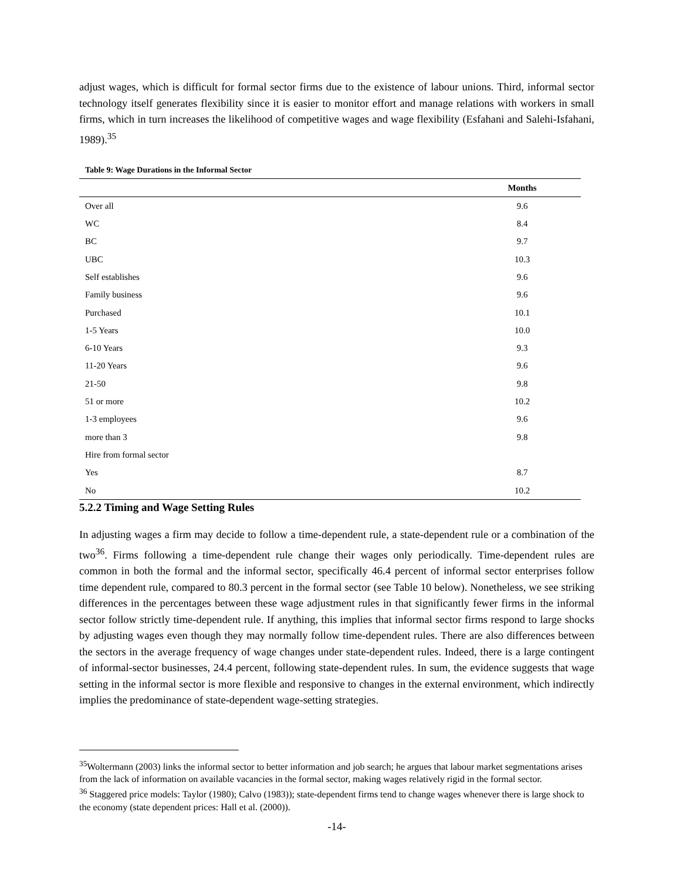adjust wages, which is difficult for formal sector firms due to the existence of labour unions. Third, informal sector technology itself generates flexibility since it is easier to monitor effort and manage relations with workers in small firms, which in turn increases the likelihood of competitive wages and wage flexibility (Esfahani and Salehi-Isfahani, 1989).<sup>35</sup>
Table 9: Wage Durations in the Informal Sector
| | Months |
| --- | --- |
| Over all | 9.6 |
| WC | 8.4 |
| BC | 9.7 |
| UBC | 10.3 |
| Self establishes | 9.6 |
| Family business | 9.6 |
| Purchased | 10.1 |
| 1-5 Years | 10.0 |
| 6-10 Years | 9.3 |
| 11-20 Years | 9.6 |
| 21-50 | 9.8 |
| 51 or more | 10.2 |
| 1-3 employees | 9.6 |
| more than 3 | 9.8 |
| Hire from formal sector | |
| Yes | 8.7 |
| No | 10.2 |
5.2.2 Timing and Wage Setting Rules
In adjusting wages a firm may decide to follow a time-dependent rule, a state-dependent rule or a combination of the two<sup>36</sup>. Firms following a time-dependent rule change their wages only periodically. Time-dependent rules are common in both the formal and the informal sector, specifically 46.4 percent of informal sector enterprises follow time dependent rule, compared to 80.3 percent in the formal sector (see Table 10 below). Nonetheless, we see striking differences in the percentages between these wage adjustment rules in that significantly fewer firms in the informal sector follow strictly time-dependent rule. If anything, this implies that informal sector firms respond to large shocks by adjusting wages even though they may normally follow time-dependent rules. There are also differences between the sectors in the average frequency of wage changes under state-dependent rules. Indeed, there is a large contingent of informal-sector businesses, 24.4 percent, following state-dependent rules. In sum, the evidence suggests that wage setting in the informal sector is more flexible and responsive to changes in the external environment, which indirectly implies the predominance of state-dependent wage-setting strategies.
<sup>35</sup> Woltermann (2003) links the informal sector to better information and job search; he argues that labour market segmentations arises from the lack of information on available vacancies in the formal sector, making wages relatively rigid in the formal sector.
<sup>36</sup> Staggered price models: Taylor (1980); Calvo (1983)); state-dependent firms tend to change wages whenever there is large shock to the economy (state dependent prices: Hall et al. (2000)).
-14-